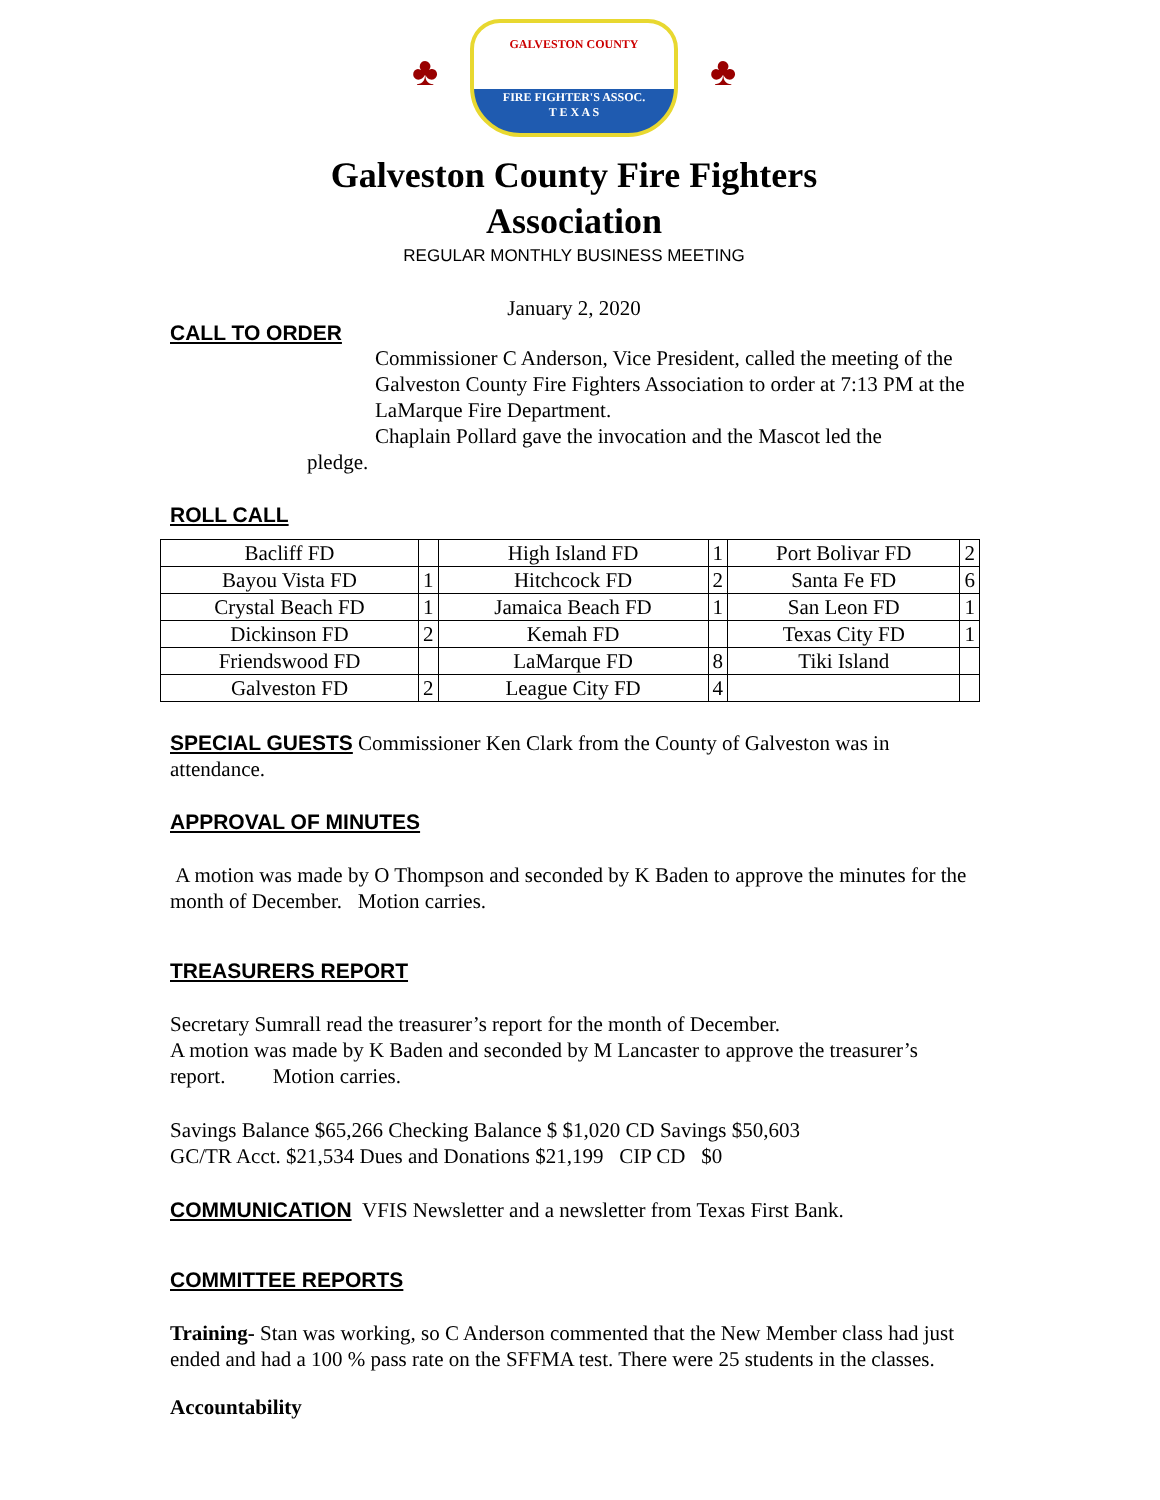♣
GALVESTON COUNTY
FIRE FIGHTER'S ASSOC.
T E X A S
♣
Galveston County Fire Fighters
Association
REGULAR MONTHLY BUSINESS MEETING
January 2, 2020
CALL TO ORDER
Commissioner C Anderson, Vice President, called the meeting of the Galveston County Fire Fighters Association to order at 7:13 PM at the LaMarque Fire Department.
Chaplain Pollard gave the invocation and the Mascot led the
pledge.
ROLL CALL
| Bacliff FD | | High Island FD | 1 | Port Bolivar FD | 2 |
| Bayou Vista FD | 1 | Hitchcock FD | 2 | Santa Fe FD | 6 |
| Crystal Beach FD | 1 | Jamaica Beach FD | 1 | San Leon FD | 1 |
| Dickinson FD | 2 | Kemah FD | | Texas City FD | 1 |
| Friendswood FD | | LaMarque FD | 8 | Tiki Island | |
| Galveston FD | 2 | League City FD | 4 | | |
SPECIAL GUESTS Commissioner Ken Clark from the County of Galveston was in attendance.
APPROVAL OF MINUTES
A motion was made by O Thompson and seconded by K Baden to approve the minutes for the month of December. Motion carries.
TREASURERS REPORT
Secretary Sumrall read the treasurer’s report for the month of December.
A motion was made by K Baden and seconded by M Lancaster to approve the treasurer’s report. Motion carries.
Savings Balance $65,266 Checking Balance $ $1,020 CD Savings $50,603
GC/TR Acct. $21,534 Dues and Donations $21,199 CIP CD $0
COMMUNICATION VFIS Newsletter and a newsletter from Texas First Bank.
COMMITTEE REPORTS
Training- Stan was working, so C Anderson commented that the New Member class had just ended and had a 100 % pass rate on the SFFMA test. There were 25 students in the classes.
Accountability